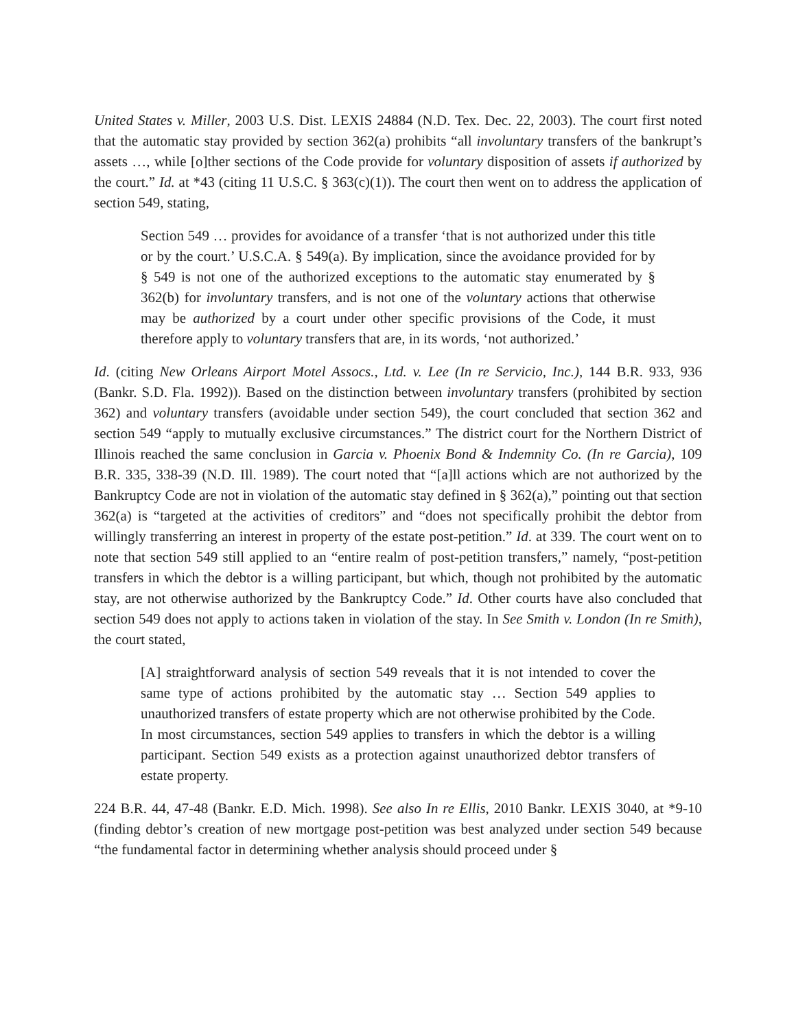United States v. Miller, 2003 U.S. Dist. LEXIS 24884 (N.D. Tex. Dec. 22, 2003). The court first noted that the automatic stay provided by section 362(a) prohibits “all involuntary transfers of the bankrupt’s assets …, while [o]ther sections of the Code provide for voluntary disposition of assets if authorized by the court.” Id. at *43 (citing 11 U.S.C. § 363(c)(1)). The court then went on to address the application of section 549, stating,
Section 549 … provides for avoidance of a transfer ‘that is not authorized under this title or by the court.’ U.S.C.A. § 549(a). By implication, since the avoidance provided for by § 549 is not one of the authorized exceptions to the automatic stay enumerated by § 362(b) for involuntary transfers, and is not one of the voluntary actions that otherwise may be authorized by a court under other specific provisions of the Code, it must therefore apply to voluntary transfers that are, in its words, ‘not authorized.’
Id. (citing New Orleans Airport Motel Assocs., Ltd. v. Lee (In re Servicio, Inc.), 144 B.R. 933, 936 (Bankr. S.D. Fla. 1992)). Based on the distinction between involuntary transfers (prohibited by section 362) and voluntary transfers (avoidable under section 549), the court concluded that section 362 and section 549 “apply to mutually exclusive circumstances.” The district court for the Northern District of Illinois reached the same conclusion in Garcia v. Phoenix Bond & Indemnity Co. (In re Garcia), 109 B.R. 335, 338-39 (N.D. Ill. 1989). The court noted that “[a]ll actions which are not authorized by the Bankruptcy Code are not in violation of the automatic stay defined in § 362(a),” pointing out that section 362(a) is “targeted at the activities of creditors” and “does not specifically prohibit the debtor from willingly transferring an interest in property of the estate post-petition.” Id. at 339. The court went on to note that section 549 still applied to an “entire realm of post-petition transfers,” namely, “post-petition transfers in which the debtor is a willing participant, but which, though not prohibited by the automatic stay, are not otherwise authorized by the Bankruptcy Code.” Id. Other courts have also concluded that section 549 does not apply to actions taken in violation of the stay. In See Smith v. London (In re Smith), the court stated,
[A] straightforward analysis of section 549 reveals that it is not intended to cover the same type of actions prohibited by the automatic stay … Section 549 applies to unauthorized transfers of estate property which are not otherwise prohibited by the Code. In most circumstances, section 549 applies to transfers in which the debtor is a willing participant. Section 549 exists as a protection against unauthorized debtor transfers of estate property.
224 B.R. 44, 47-48 (Bankr. E.D. Mich. 1998). See also In re Ellis, 2010 Bankr. LEXIS 3040, at *9-10 (finding debtor’s creation of new mortgage post-petition was best analyzed under section 549 because “the fundamental factor in determining whether analysis should proceed under §